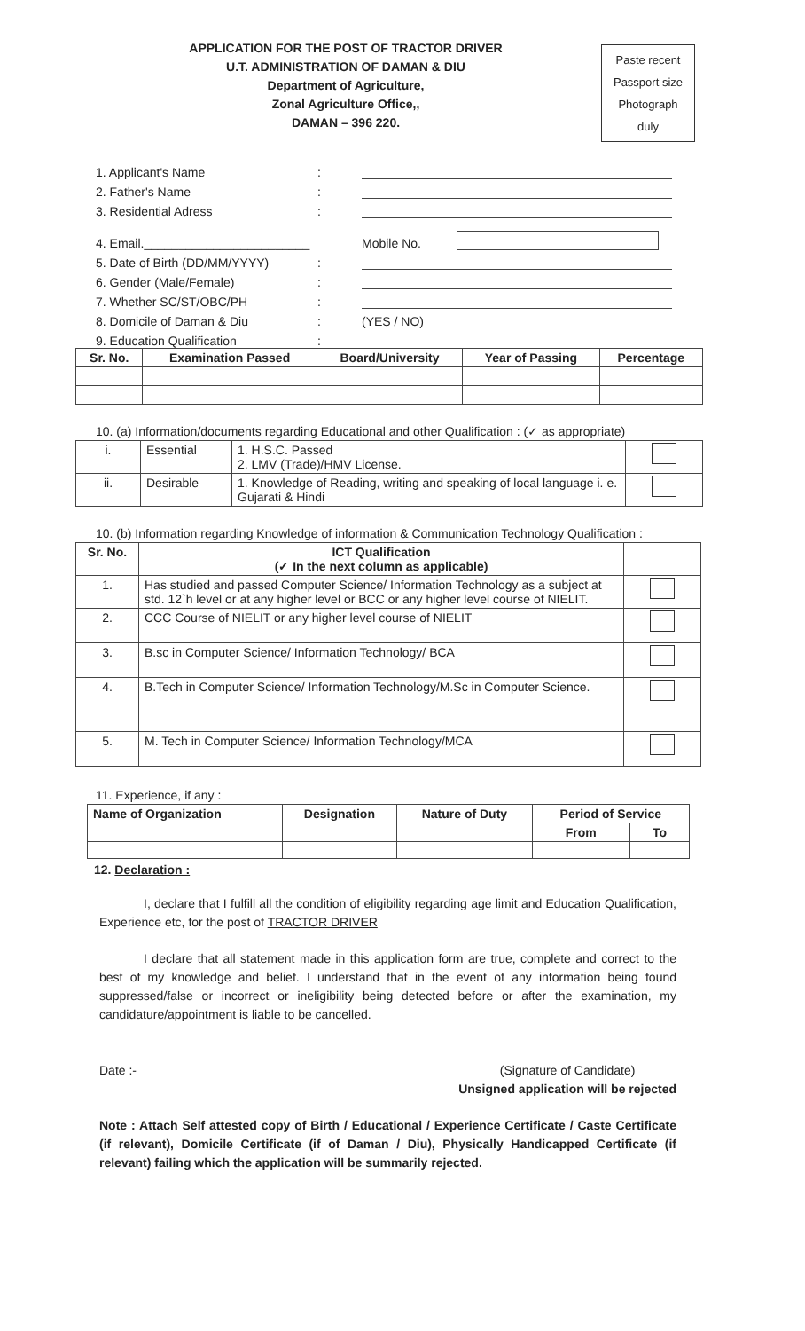APPLICATION FOR THE POST OF TRACTOR DRIVER
U.T. ADMINISTRATION OF DAMAN & DIU
Department of Agriculture,
Zonal Agriculture Office,,
DAMAN – 396 220.
Paste recent
Passport size
Photograph
duly
1. Applicant's Name:
2. Father's Name:
3. Residential Adress:
4. Email.________________________ Mobile No.
5. Date of Birth (DD/MM/YYYY):
6. Gender (Male/Female):
7. Whether SC/ST/OBC/PH:
8. Domicile of Daman & Diu: (YES / NO)
9. Education Qualification:
| Sr. No. | Examination Passed | Board/University | Year of Passing | Percentage |
| --- | --- | --- | --- | --- |
10. (a) Information/documents regarding Educational and other Qualification : (✓ as appropriate)
| i. | Essential | 1. H.S.C. Passed 2. LMV (Trade)/HMV License. | |
| ii. | Desirable | 1. Knowledge of Reading, writing and speaking of local language i. e. Gujarati & Hindi | |
10. (b) Information regarding Knowledge of information & Communication Technology Qualification :
| Sr. No. | ICT Qualification (✓ In the next column as applicable) | |
| --- | --- | --- |
| 1. | Has studied and passed Computer Science/ Information Technology as a subject at std. 12`h level or at any higher level or BCC or any higher level course of NIELIT. | |
| 2. | CCC Course of NIELIT or any higher level course of NIELIT | |
| 3. | B.sc in Computer Science/ Information Technology/ BCA | |
| 4. | B.Tech in Computer Science/ Information Technology/M.Sc in Computer Science. | |
| 5. | M. Tech in Computer Science/ Information Technology/MCA | |
11. Experience, if any :
| Name of Organization | Designation | Nature of Duty | Period of Service | |
| --- | --- | --- | --- | --- |
| | | | From | To |
12. Declaration :
I, declare that I fulfill all the condition of eligibility regarding age limit and Education Qualification, Experience etc, for the post of TRACTOR DRIVER
I declare that all statement made in this application form are true, complete and correct to the best of my knowledge and belief. I understand that in the event of any information being found suppressed/false or incorrect or ineligibility being detected before or after the examination, my candidature/appointment is liable to be cancelled.
Date :- (Signature of Candidate)
Unsigned application will be rejected
Note : Attach Self attested copy of Birth / Educational / Experience Certificate / Caste Certificate (if relevant), Domicile Certificate (if of Daman / Diu), Physically Handicapped Certificate (if relevant) failing which the application will be summarily rejected.